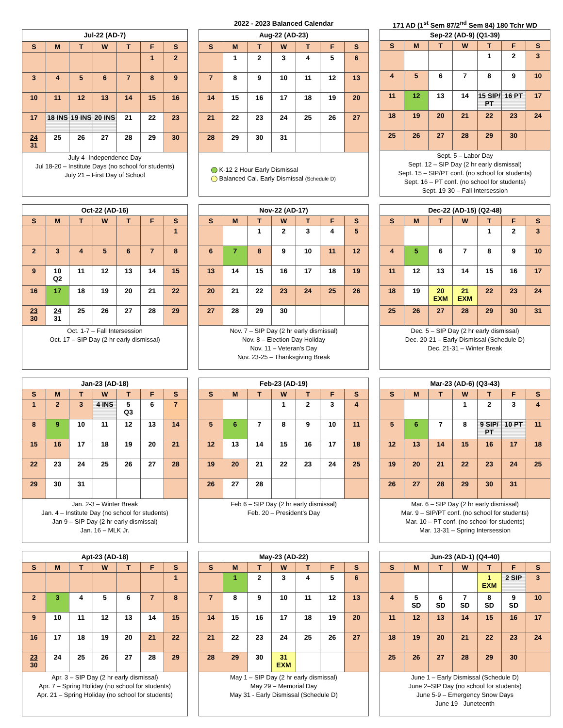2022 - 2023 Balanced Calendar
171 AD (1<sup>st</sup> Sem 87/2<sup>nd</sup> Sem 84) 180 Tchr WD
| Jul-22 (AD-7) | | | | | | |
| --- | --- | --- | --- | --- | --- | --- |
| S | M | T | W | T | F | S |
| | | | | | 1 | 2 |
| 3 | 4 | 5 | 6 | 7 | 8 | 9 |
| 10 | 11 | 12 | 13 | 14 | 15 | 16 |
| 17 | 18 INS | 19 INS | 20 INS | 21 | 22 | 23 |
| 24 31 | 25 | 26 | 27 | 28 | 29 | 30 |
| July 4- Independence Day Jul 18-20 – Institute Days (no school for students) July 21 – First Day of School | | | | | | |
| Aug-22 (AD-23) | | | | | | |
| --- | --- | --- | --- | --- | --- | --- |
| S | M | T | W | T | F | S |
| | 1 | 2 | 3 | 4 | 5 | 6 |
| 7 | 8 | 9 | 10 | 11 | 12 | 13 |
| 14 | 15 | 16 | 17 | 18 | 19 | 20 |
| 21 | 22 | 23 | 24 | 25 | 26 | 27 |
| 28 | 29 | 30 | 31 | | | |
| K-12 2 Hour Early Dismissal Balanced Cal. Early Dismissal (Schedule D) | | | | | | |
| Sep-22 (AD-9) (Q1-39) | | | | | | |
| --- | --- | --- | --- | --- | --- | --- |
| S | M | T | W | T | F | S |
| | | | | 1 | 2 | 3 |
| 4 | 5 | 6 | 7 | 8 | 9 | 10 |
| 11 | 12 | 13 | 14 | 15 SIP/ PT | 16 PT | 17 |
| 18 | 19 | 20 | 21 | 22 | 23 | 24 |
| 25 | 26 | 27 | 28 | 29 | 30 | |
| Sept. 5 – Labor Day Sept. 12 – SIP Day (2 hr early dismissal) Sept. 15 – SIP/PT conf. (no school for students) Sept. 16 – PT conf. (no school for students) Sept. 19-30 – Fall Intersession | | | | | | |
| Oct-22 (AD-16) | | | | | | |
| --- | --- | --- | --- | --- | --- | --- |
| S | M | T | W | T | F | S |
| | | | | | | 1 |
| 2 | 3 | 4 | 5 | 6 | 7 | 8 |
| 9 | 10 Q2 | 11 | 12 | 13 | 14 | 15 |
| 16 | 17 | 18 | 19 | 20 | 21 | 22 |
| 23 30 | 24 31 | 25 | 26 | 27 | 28 | 29 |
| Oct. 1-7 – Fall Intersession Oct. 17 – SIP Day (2 hr early dismissal) | | | | | | |
| Nov-22 (AD-17) | | | | | | |
| --- | --- | --- | --- | --- | --- | --- |
| S | M | T | W | T | F | S |
| | | 1 | 2 | 3 | 4 | 5 |
| 6 | 7 | 8 | 9 | 10 | 11 | 12 |
| 13 | 14 | 15 | 16 | 17 | 18 | 19 |
| 20 | 21 | 22 | 23 | 24 | 25 | 26 |
| 27 | 28 | 29 | 30 | | | |
| Nov. 7 – SIP Day (2 hr early dismissal) Nov. 8 – Election Day Holiday Nov. 11 – Veteran’s Day Nov. 23-25 – Thanksgiving Break | | | | | | |
| Dec-22 (AD-15) (Q2-48) | | | | | | |
| --- | --- | --- | --- | --- | --- | --- |
| S | M | T | W | T | F | S |
| | | | | 1 | 2 | 3 |
| 4 | 5 | 6 | 7 | 8 | 9 | 10 |
| 11 | 12 | 13 | 14 | 15 | 16 | 17 |
| 18 | 19 | 20 EXM | 21 EXM | 22 | 23 | 24 |
| 25 | 26 | 27 | 28 | 29 | 30 | 31 |
| Dec. 5 – SIP Day (2 hr early dismissal) Dec. 20-21 – Early Dismissal (Schedule D) Dec. 21-31 – Winter Break | | | | | | |
| Jan-23 (AD-18) | | | | | | |
| --- | --- | --- | --- | --- | --- | --- |
| S | M | T | W | T | F | S |
| 1 | 2 | 3 | 4 INS | 5 Q3 | 6 | 7 |
| 8 | 9 | 10 | 11 | 12 | 13 | 14 |
| 15 | 16 | 17 | 18 | 19 | 20 | 21 |
| 22 | 23 | 24 | 25 | 26 | 27 | 28 |
| 29 | 30 | 31 | | | | |
| Jan. 2-3 – Winter Break Jan. 4 – Institute Day (no school for students) Jan 9 – SIP Day (2 hr early dismissal) Jan. 16 – MLK Jr. | | | | | | |
| Feb-23 (AD-19) | | | | | | |
| --- | --- | --- | --- | --- | --- | --- |
| S | M | T | W | T | F | S |
| | | | 1 | 2 | 3 | 4 |
| 5 | 6 | 7 | 8 | 9 | 10 | 11 |
| 12 | 13 | 14 | 15 | 16 | 17 | 18 |
| 19 | 20 | 21 | 22 | 23 | 24 | 25 |
| 26 | 27 | 28 | | | | |
| Feb 6 – SIP Day (2 hr early dismissal) Feb. 20 – President’s Day | | | | | | |
| Mar-23 (AD-6) (Q3-43) | | | | | | |
| --- | --- | --- | --- | --- | --- | --- |
| S | M | T | W | T | F | S |
| | | | 1 | 2 | 3 | 4 |
| 5 | 6 | 7 | 8 | 9 SIP/ PT | 10 PT | 11 |
| 12 | 13 | 14 | 15 | 16 | 17 | 18 |
| 19 | 20 | 21 | 22 | 23 | 24 | 25 |
| 26 | 27 | 28 | 29 | 30 | 31 | |
| Mar. 6 – SIP Day (2 hr early dismissal) Mar. 9 – SIP/PT conf. (no school for students) Mar. 10 – PT conf. (no school for students) Mar. 13-31 – Spring Intersession | | | | | | |
| Apt-23 (AD-18) | | | | | | |
| --- | --- | --- | --- | --- | --- | --- |
| S | M | T | W | T | F | S |
| | | | | | | 1 |
| 2 | 3 | 4 | 5 | 6 | 7 | 8 |
| 9 | 10 | 11 | 12 | 13 | 14 | 15 |
| 16 | 17 | 18 | 19 | 20 | 21 | 22 |
| 23 30 | 24 | 25 | 26 | 27 | 28 | 29 |
| Apr. 3 – SIP Day (2 hr early dismissal) Apr. 7 – Spring Holiday (no school for students) Apr. 21 – Spring Holiday (no school for students) | | | | | | |
| May-23 (AD-22) | | | | | | |
| --- | --- | --- | --- | --- | --- | --- |
| S | M | T | W | T | F | S |
| | 1 | 2 | 3 | 4 | 5 | 6 |
| 7 | 8 | 9 | 10 | 11 | 12 | 13 |
| 14 | 15 | 16 | 17 | 18 | 19 | 20 |
| 21 | 22 | 23 | 24 | 25 | 26 | 27 |
| 28 | 29 | 30 | 31 EXM | | | |
| May 1 – SIP Day (2 hr early dismissal) May 29 – Memorial Day May 31 - Early Dismissal (Schedule D) | | | | | | |
| Jun-23 (AD-1) (Q4-40) | | | | | | |
| --- | --- | --- | --- | --- | --- | --- |
| S | M | T | W | T | F | S |
| | | | | 1 EXM | 2 SIP | 3 |
| 4 | 5 SD | 6 SD | 7 SD | 8 SD | 9 SD | 10 |
| 11 | 12 | 13 | 14 | 15 | 16 | 17 |
| 18 | 19 | 20 | 21 | 22 | 23 | 24 |
| 25 | 26 | 27 | 28 | 29 | 30 | |
| June 1 – Early Dismissal (Schedule D) June 2–SIP Day (no school for students) June 5-9 – Emergency Snow Days June 19 - Juneteenth | | | | | | |